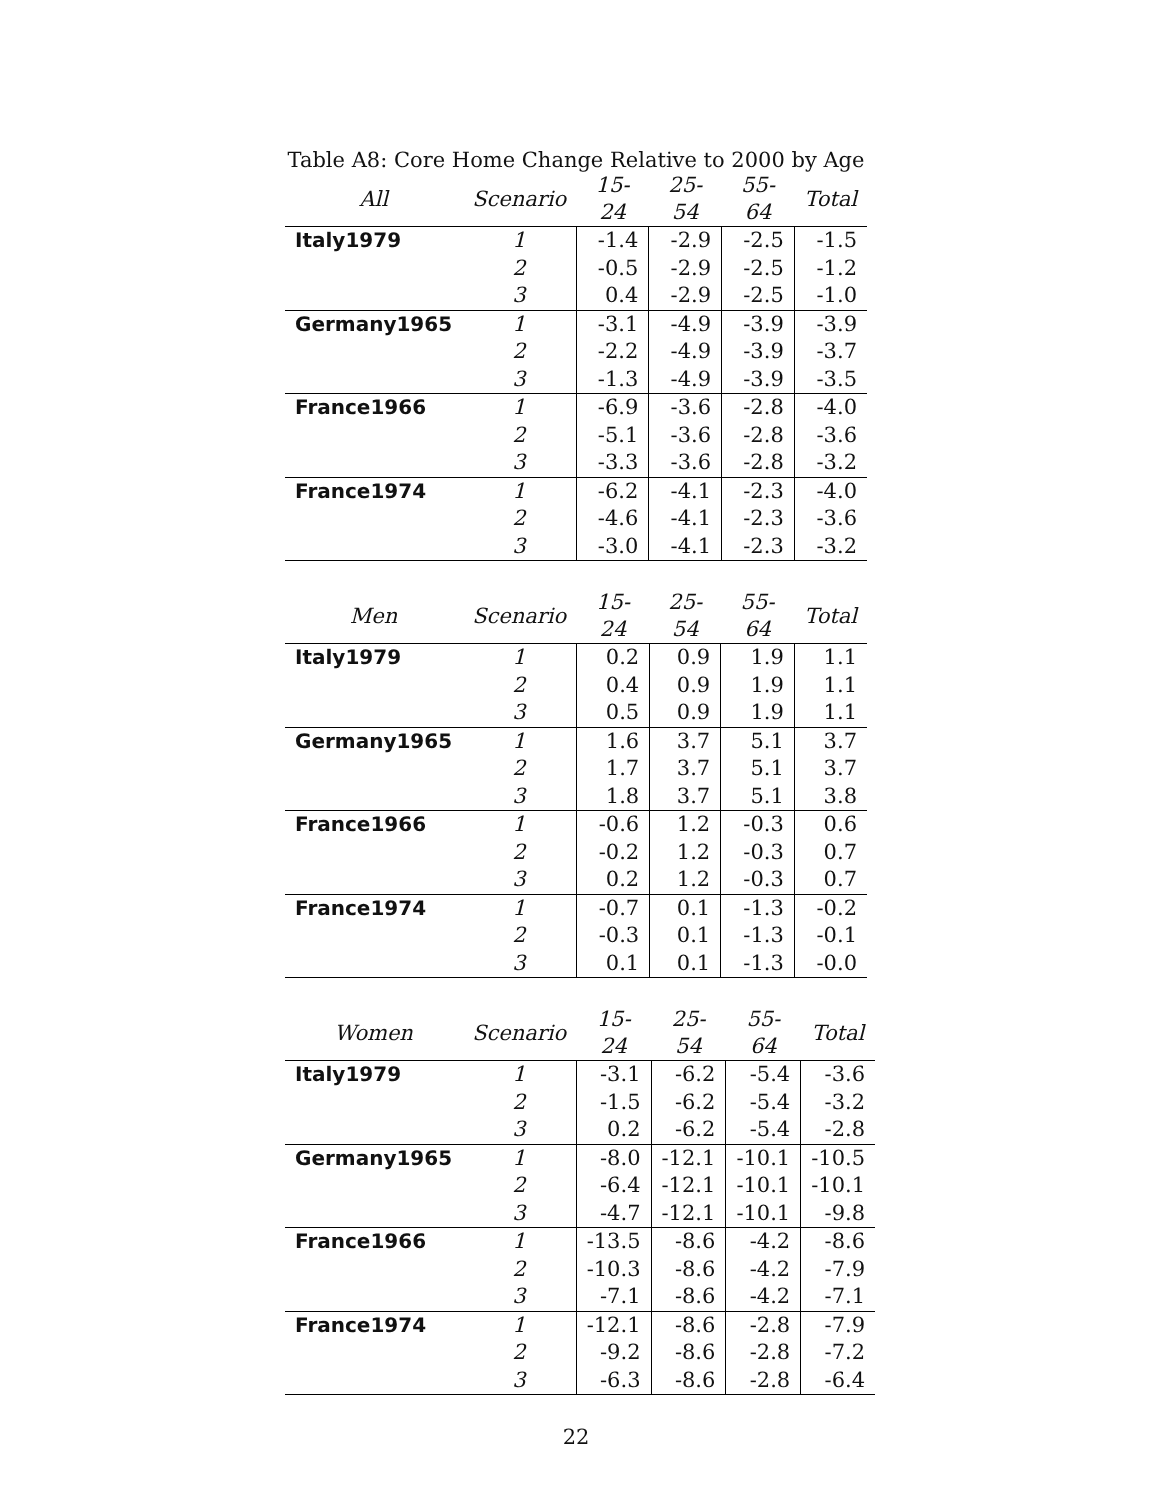Table A8: Core Home Change Relative to 2000 by Age
| All | Scenario | 15-24 | 25-54 | 55-64 | Total |
| --- | --- | --- | --- | --- | --- |
| Italy1979 | 1 | -1.4 | -2.9 | -2.5 | -1.5 |
| | 2 | -0.5 | -2.9 | -2.5 | -1.2 |
| | 3 | 0.4 | -2.9 | -2.5 | -1.0 |
| Germany1965 | 1 | -3.1 | -4.9 | -3.9 | -3.9 |
| | 2 | -2.2 | -4.9 | -3.9 | -3.7 |
| | 3 | -1.3 | -4.9 | -3.9 | -3.5 |
| France1966 | 1 | -6.9 | -3.6 | -2.8 | -4.0 |
| | 2 | -5.1 | -3.6 | -2.8 | -3.6 |
| | 3 | -3.3 | -3.6 | -2.8 | -3.2 |
| France1974 | 1 | -6.2 | -4.1 | -2.3 | -4.0 |
| | 2 | -4.6 | -4.1 | -2.3 | -3.6 |
| | 3 | -3.0 | -4.1 | -2.3 | -3.2 |
| Men | Scenario | 15-24 | 25-54 | 55-64 | Total |
| --- | --- | --- | --- | --- | --- |
| Italy1979 | 1 | 0.2 | 0.9 | 1.9 | 1.1 |
| | 2 | 0.4 | 0.9 | 1.9 | 1.1 |
| | 3 | 0.5 | 0.9 | 1.9 | 1.1 |
| Germany1965 | 1 | 1.6 | 3.7 | 5.1 | 3.7 |
| | 2 | 1.7 | 3.7 | 5.1 | 3.7 |
| | 3 | 1.8 | 3.7 | 5.1 | 3.8 |
| France1966 | 1 | -0.6 | 1.2 | -0.3 | 0.6 |
| | 2 | -0.2 | 1.2 | -0.3 | 0.7 |
| | 3 | 0.2 | 1.2 | -0.3 | 0.7 |
| France1974 | 1 | -0.7 | 0.1 | -1.3 | -0.2 |
| | 2 | -0.3 | 0.1 | -1.3 | -0.1 |
| | 3 | 0.1 | 0.1 | -1.3 | -0.0 |
| Women | Scenario | 15-24 | 25-54 | 55-64 | Total |
| --- | --- | --- | --- | --- | --- |
| Italy1979 | 1 | -3.1 | -6.2 | -5.4 | -3.6 |
| | 2 | -1.5 | -6.2 | -5.4 | -3.2 |
| | 3 | 0.2 | -6.2 | -5.4 | -2.8 |
| Germany1965 | 1 | -8.0 | -12.1 | -10.1 | -10.5 |
| | 2 | -6.4 | -12.1 | -10.1 | -10.1 |
| | 3 | -4.7 | -12.1 | -10.1 | -9.8 |
| France1966 | 1 | -13.5 | -8.6 | -4.2 | -8.6 |
| | 2 | -10.3 | -8.6 | -4.2 | -7.9 |
| | 3 | -7.1 | -8.6 | -4.2 | -7.1 |
| France1974 | 1 | -12.1 | -8.6 | -2.8 | -7.9 |
| | 2 | -9.2 | -8.6 | -2.8 | -7.2 |
| | 3 | -6.3 | -8.6 | -2.8 | -6.4 |
22